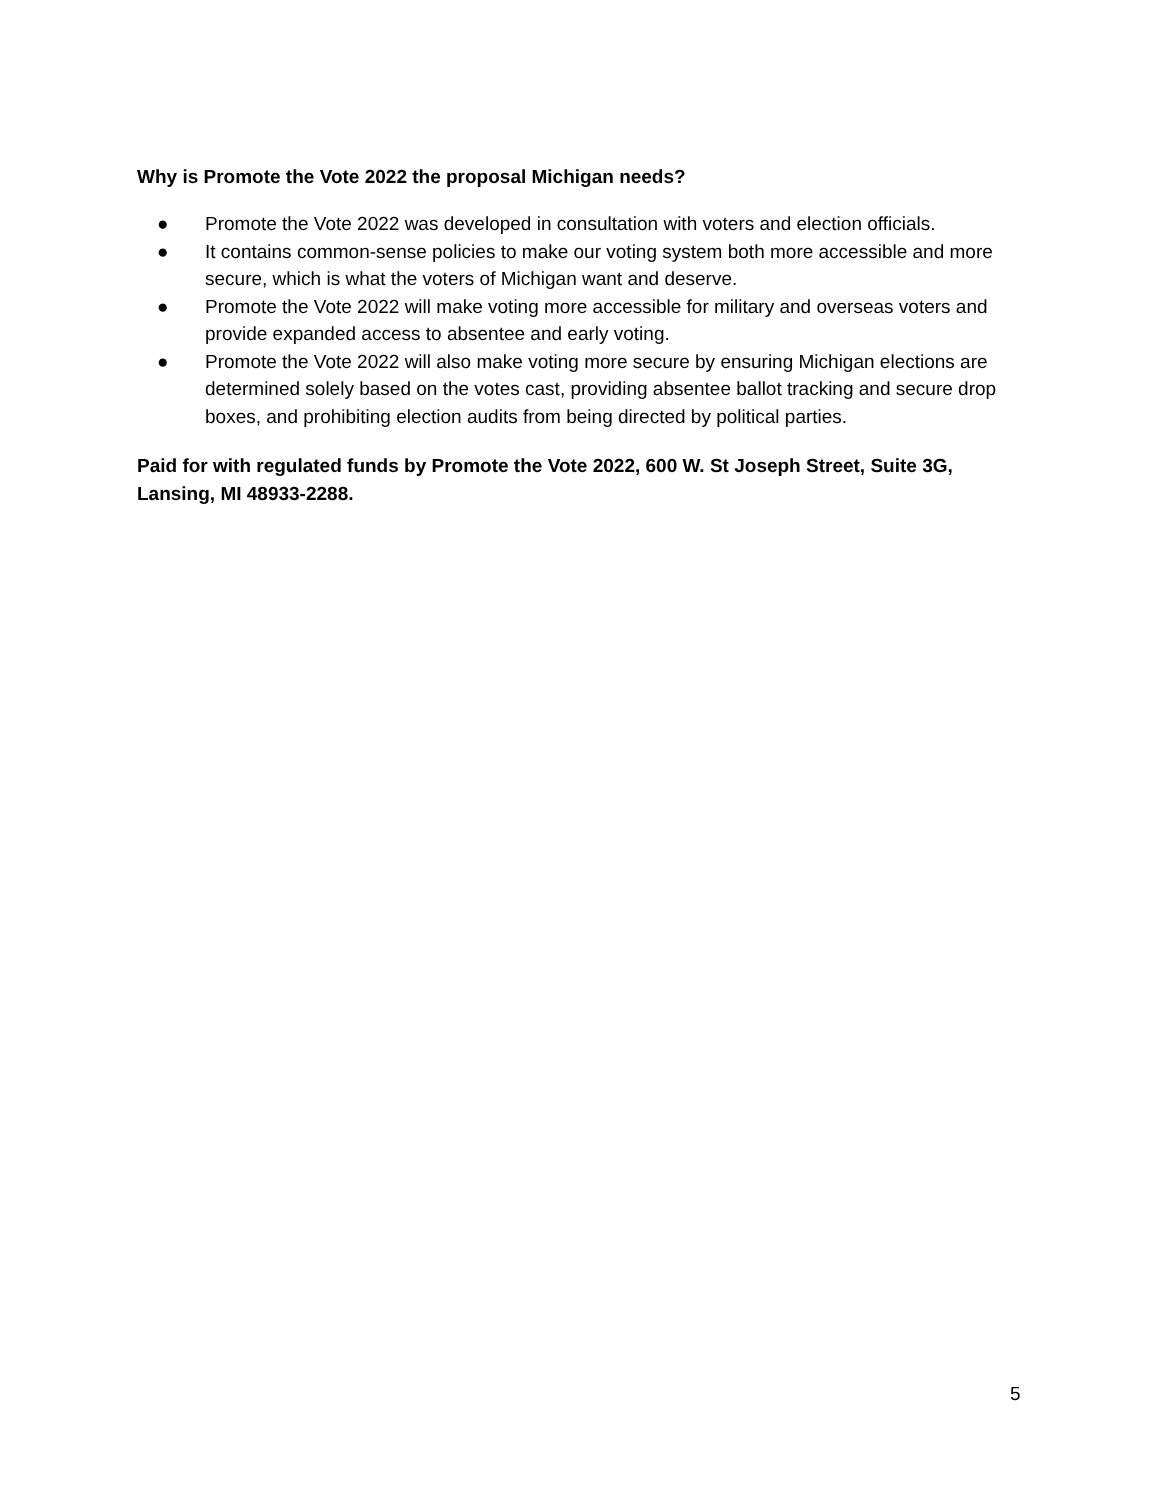Why is Promote the Vote 2022 the proposal Michigan needs?
● Promote the Vote 2022 was developed in consultation with voters and election officials.
● It contains common-sense policies to make our voting system both more accessible and more secure, which is what the voters of Michigan want and deserve.
● Promote the Vote 2022 will make voting more accessible for military and overseas voters and provide expanded access to absentee and early voting.
● Promote the Vote 2022 will also make voting more secure by ensuring Michigan elections are determined solely based on the votes cast, providing absentee ballot tracking and secure drop boxes, and prohibiting election audits from being directed by political parties.
Paid for with regulated funds by Promote the Vote 2022, 600 W. St Joseph Street, Suite 3G, Lansing, MI 48933-2288.
5